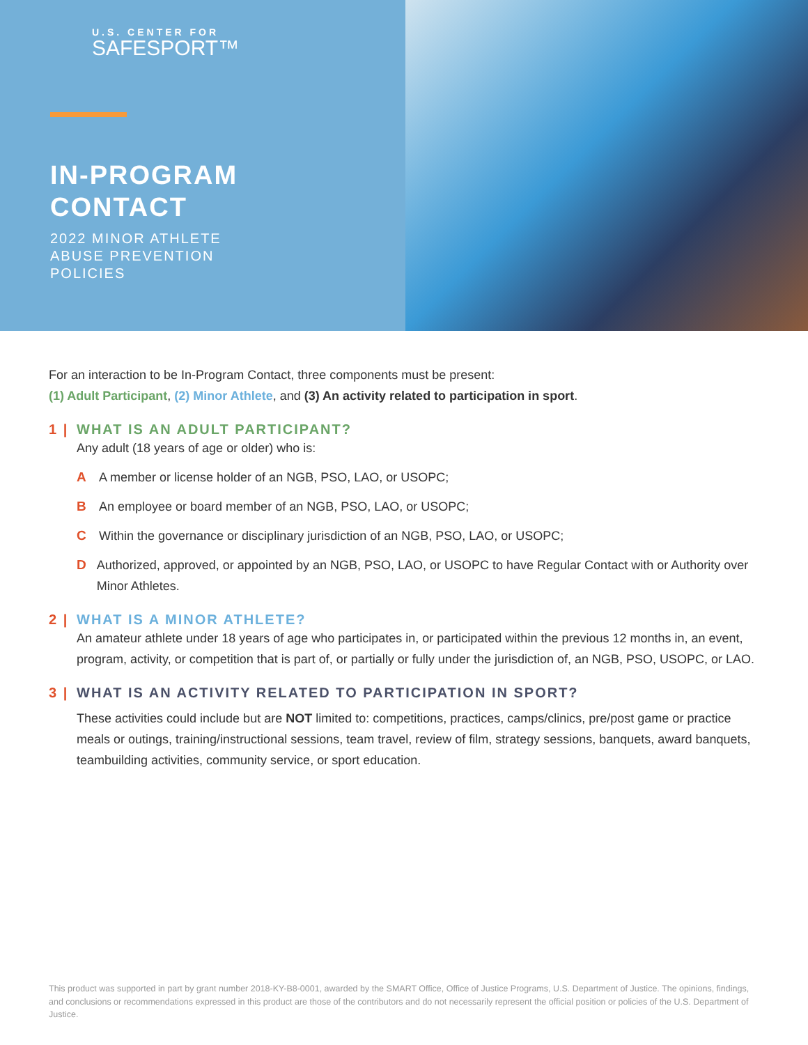U.S. CENTER FOR
SAFESPORT™
IN-PROGRAM
CONTACT
2022 MINOR ATHLETE
ABUSE PREVENTION
POLICIES
For an interaction to be In-Program Contact, three components must be present:
(1) Adult Participant, (2) Minor Athlete, and (3) An activity related to participation in sport.
1 | WHAT IS AN ADULT PARTICIPANT?
Any adult (18 years of age or older) who is:
A A member or license holder of an NGB, PSO, LAO, or USOPC;
B An employee or board member of an NGB, PSO, LAO, or USOPC;
C Within the governance or disciplinary jurisdiction of an NGB, PSO, LAO, or USOPC;
D Authorized, approved, or appointed by an NGB, PSO, LAO, or USOPC to have Regular Contact with or Authority over Minor Athletes.
2 | WHAT IS A MINOR ATHLETE?
An amateur athlete under 18 years of age who participates in, or participated within the previous 12 months in, an event, program, activity, or competition that is part of, or partially or fully under the jurisdiction of, an NGB, PSO, USOPC, or LAO.
3 | WHAT IS AN ACTIVITY RELATED TO PARTICIPATION IN SPORT?
These activities could include but are NOT limited to: competitions, practices, camps/clinics, pre/post game or practice meals or outings, training/instructional sessions, team travel, review of film, strategy sessions, banquets, award banquets, teambuilding activities, community service, or sport education.
This product was supported in part by grant number 2018-KY-B8-0001, awarded by the SMART Office, Office of Justice Programs, U.S. Department of Justice. The opinions, findings, and conclusions or recommendations expressed in this product are those of the contributors and do not necessarily represent the official position or policies of the U.S. Department of Justice.